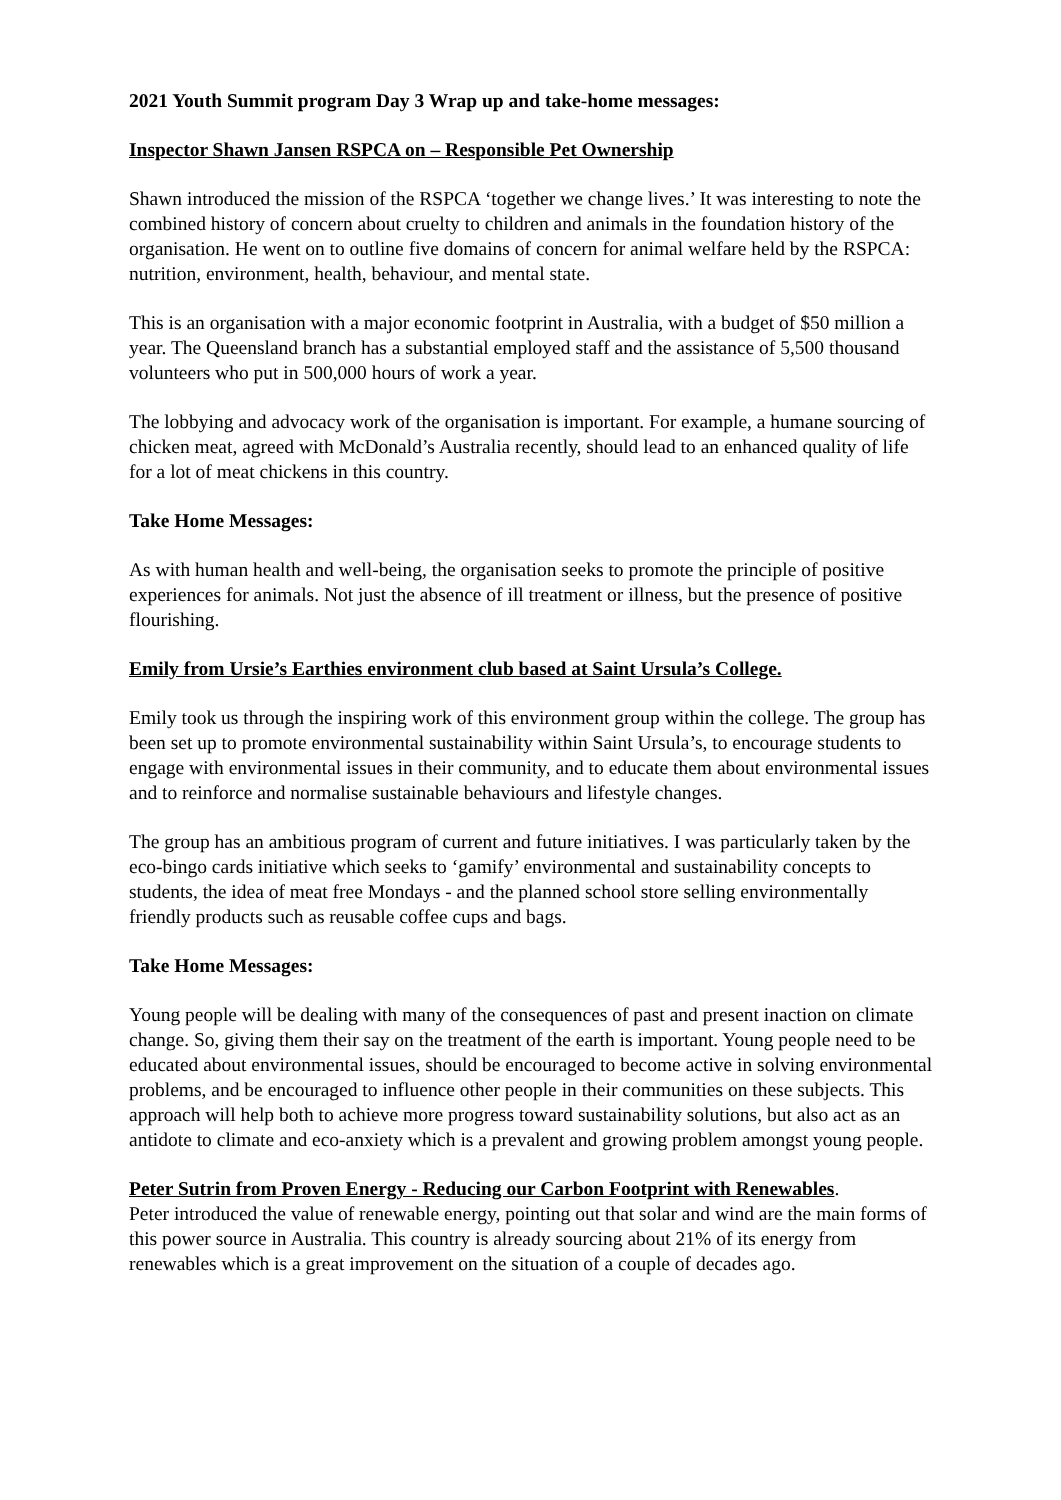2021 Youth Summit program Day 3 Wrap up and take-home messages:
Inspector Shawn Jansen RSPCA on – Responsible Pet Ownership
Shawn introduced the mission of the RSPCA ‘together we change lives.’ It was interesting to note the combined history of concern about cruelty to children and animals in the foundation history of the organisation. He went on to outline five domains of concern for animal welfare held by the RSPCA: nutrition, environment, health, behaviour, and mental state.
This is an organisation with a major economic footprint in Australia, with a budget of $50 million a year. The Queensland branch has a substantial employed staff and the assistance of 5,500 thousand volunteers who put in 500,000 hours of work a year.
The lobbying and advocacy work of the organisation is important. For example, a humane sourcing of chicken meat, agreed with McDonald’s Australia recently, should lead to an enhanced quality of life for a lot of meat chickens in this country.
Take Home Messages:
As with human health and well-being, the organisation seeks to promote the principle of positive experiences for animals. Not just the absence of ill treatment or illness, but the presence of positive flourishing.
Emily from Ursie’s Earthies environment club based at Saint Ursula’s College.
Emily took us through the inspiring work of this environment group within the college. The group has been set up to promote environmental sustainability within Saint Ursula’s, to encourage students to engage with environmental issues in their community, and to educate them about environmental issues and to reinforce and normalise sustainable behaviours and lifestyle changes.
The group has an ambitious program of current and future initiatives. I was particularly taken by the eco-bingo cards initiative which seeks to ‘gamify’ environmental and sustainability concepts to students, the idea of meat free Mondays - and the planned school store selling environmentally friendly products such as reusable coffee cups and bags.
Take Home Messages:
Young people will be dealing with many of the consequences of past and present inaction on climate change. So, giving them their say on the treatment of the earth is important. Young people need to be educated about environmental issues, should be encouraged to become active in solving environmental problems, and be encouraged to influence other people in their communities on these subjects. This approach will help both to achieve more progress toward sustainability solutions, but also act as an antidote to climate and eco-anxiety which is a prevalent and growing problem amongst young people.
Peter Sutrin from Proven Energy - Reducing our Carbon Footprint with Renewables.
Peter introduced the value of renewable energy, pointing out that solar and wind are the main forms of this power source in Australia. This country is already sourcing about 21% of its energy from renewables which is a great improvement on the situation of a couple of decades ago.